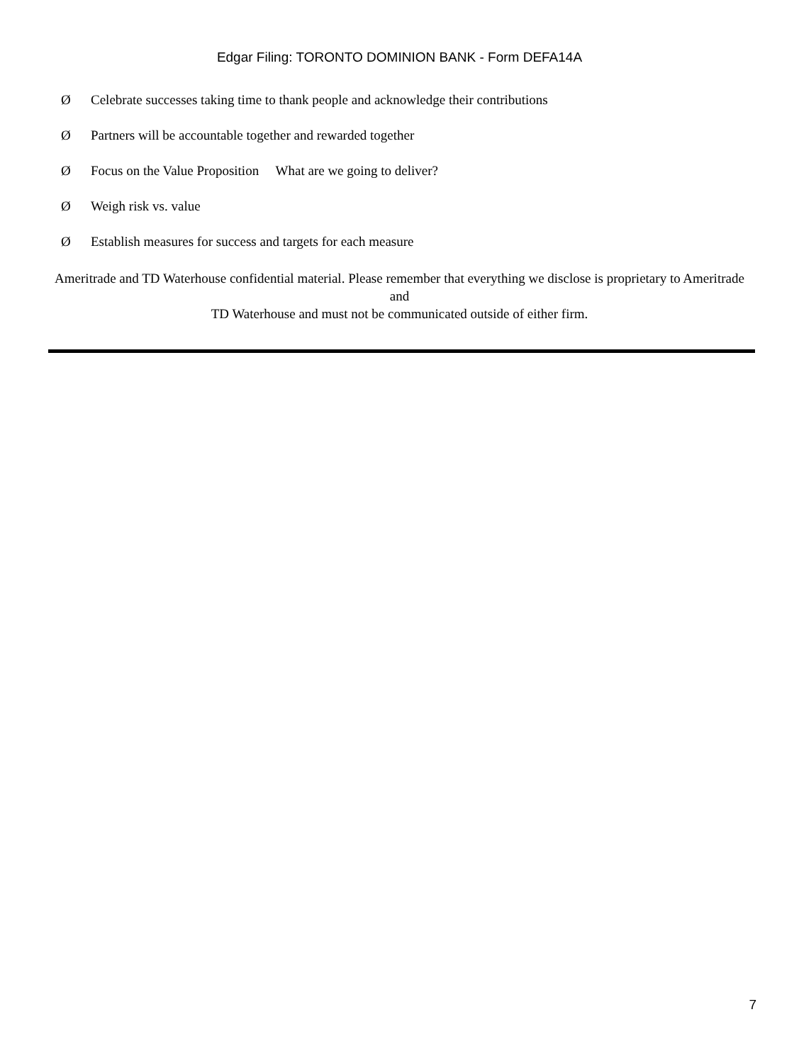Edgar Filing: TORONTO DOMINION BANK - Form DEFA14A
Ø Celebrate successes taking time to thank people and acknowledge their contributions
Ø Partners will be accountable together and rewarded together
Ø Focus on the Value Proposition What are we going to deliver?
Ø Weigh risk vs. value
Ø Establish measures for success and targets for each measure
Ameritrade and TD Waterhouse confidential material. Please remember that everything we disclose is proprietary to Ameritrade and
TD Waterhouse and must not be communicated outside of either firm.
7